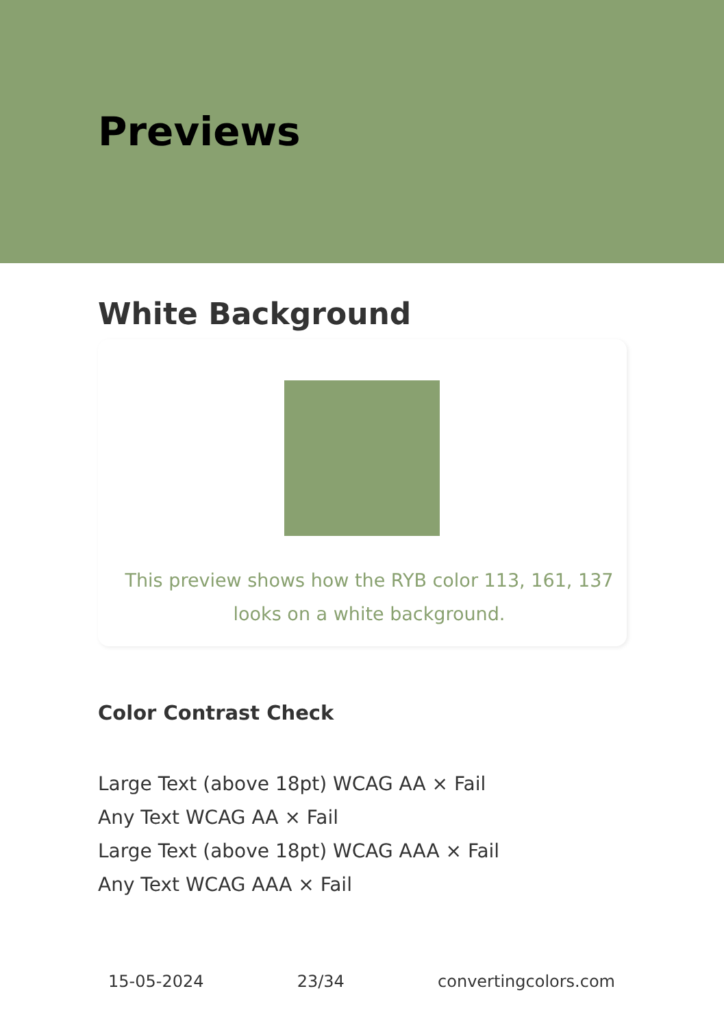Previews
White Background
This preview shows how the RYB color 113, 161, 137 looks on a white background.
Color Contrast Check
Large Text (above 18pt) WCAG AA × Fail
Any Text WCAG AA × Fail
Large Text (above 18pt) WCAG AAA × Fail
Any Text WCAG AAA × Fail
15-05-2024 23/34 convertingcolors.com